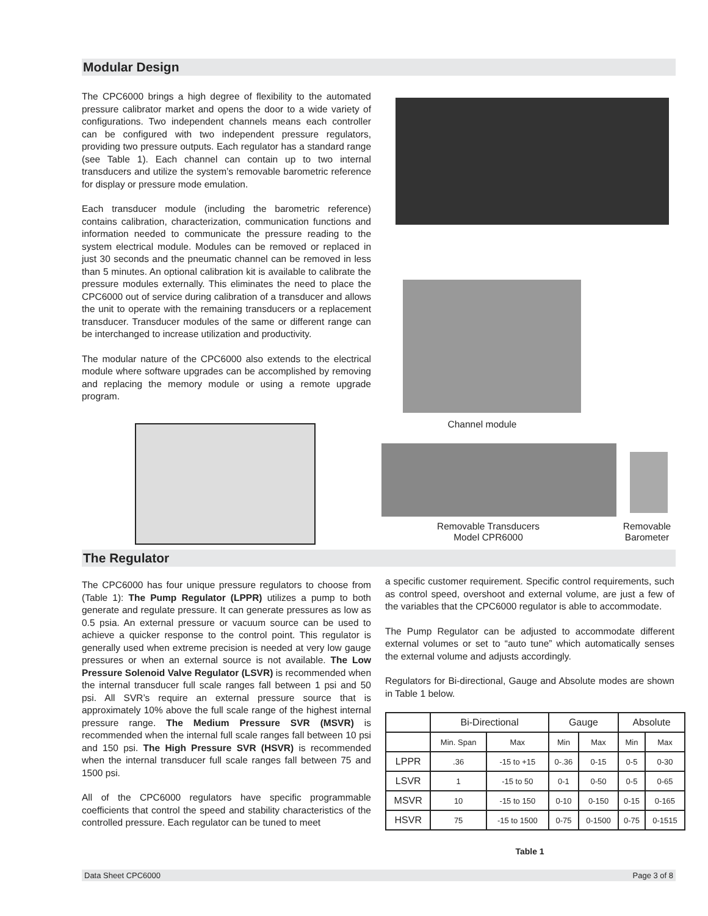Modular Design
The CPC6000 brings a high degree of flexibility to the automated pressure calibrator market and opens the door to a wide variety of configurations. Two independent channels means each controller can be configured with two independent pressure regulators, providing two pressure outputs. Each regulator has a standard range (see Table 1). Each channel can contain up to two internal transducers and utilize the system’s removable barometric reference for display or pressure mode emulation.
Each transducer module (including the barometric reference) contains calibration, characterization, communication functions and information needed to communicate the pressure reading to the system electrical module. Modules can be removed or replaced in just 30 seconds and the pneumatic channel can be removed in less than 5 minutes. An optional calibration kit is available to calibrate the pressure modules externally. This eliminates the need to place the CPC6000 out of service during calibration of a transducer and allows the unit to operate with the remaining transducers or a replacement transducer. Transducer modules of the same or different range can be interchanged to increase utilization and productivity.
The modular nature of the CPC6000 also extends to the electrical module where software upgrades can be accomplished by removing and replacing the memory module or using a remote upgrade program.
Channel module
Removable Transducers
Model CPR6000
Removable
Barometer
The Regulator
The CPC6000 has four unique pressure regulators to choose from (Table 1): The Pump Regulator (LPPR) utilizes a pump to both generate and regulate pressure. It can generate pressures as low as 0.5 psia. An external pressure or vacuum source can be used to achieve a quicker response to the control point. This regulator is generally used when extreme precision is needed at very low gauge pressures or when an external source is not available. The Low Pressure Solenoid Valve Regulator (LSVR) is recommended when the internal transducer full scale ranges fall between 1 psi and 50 psi. All SVR’s require an external pressure source that is approximately 10% above the full scale range of the highest internal pressure range. The Medium Pressure SVR (MSVR) is recommended when the internal full scale ranges fall between 10 psi and 150 psi. The High Pressure SVR (HSVR) is recommended when the internal transducer full scale ranges fall between 75 and 1500 psi.
All of the CPC6000 regulators have specific programmable coefficients that control the speed and stability characteristics of the controlled pressure. Each regulator can be tuned to meet
a specific customer requirement. Specific control requirements, such as control speed, overshoot and external volume, are just a few of the variables that the CPC6000 regulator is able to accommodate.
The Pump Regulator can be adjusted to accommodate different external volumes or set to “auto tune” which automatically senses the external volume and adjusts accordingly.
Regulators for Bi-directional, Gauge and Absolute modes are shown in Table 1 below.
| | Bi-Directional | | Gauge | | Absolute | |
| --- | --- | --- | --- | --- | --- | --- |
| | Min. Span | Max | Min | Max | Min | Max |
| LPPR | .36 | -15 to +15 | 0-.36 | 0-15 | 0-5 | 0-30 |
| LSVR | 1 | -15 to 50 | 0-1 | 0-50 | 0-5 | 0-65 |
| MSVR | 10 | -15 to 150 | 0-10 | 0-150 | 0-15 | 0-165 |
| HSVR | 75 | -15 to 1500 | 0-75 | 0-1500 | 0-75 | 0-1515 |
Table 1
Data Sheet CPC6000 Page 3 of 8